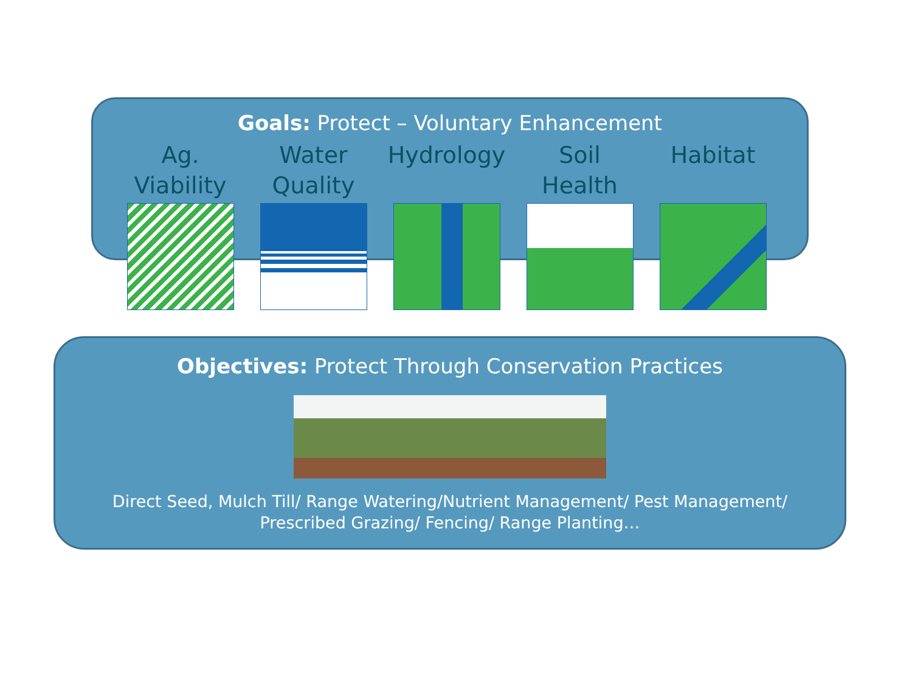Goals: Protect – Voluntary Enhancement
Ag.
Viability
Water
Quality
Hydrology Soil
Health
Habitat
Objectives: Protect Through Conservation Practices
Direct Seed, Mulch Till/ Range Watering/Nutrient Management/ Pest Management/ Prescribed Grazing/ Fencing/ Range Planting…